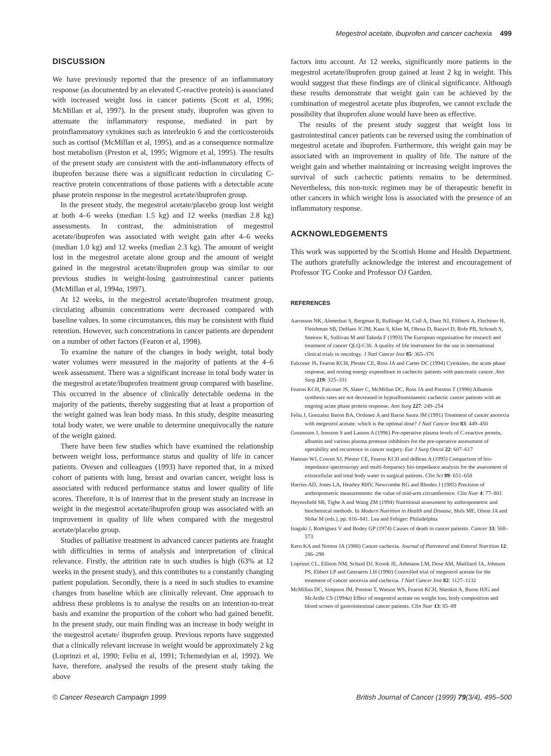Megestrol acetate, ibuprofen and cancer cachexia 499
DISCUSSION
We have previously reported that the presence of an inflammatory response (as documented by an elevated C-reactive protein) is associated with increased weight loss in cancer patients (Scott et al, 1996; McMillan et al, 1997). In the present study, ibuprofen was given to attenuate the inflammatory response, mediated in part by proinflammatory cytokines such as interleukin 6 and the corticosteroids such as cortisol (McMillan et al, 1995), and as a consequence normalize host metabolism (Preston et al, 1995; Wigmore et al, 1995). The results of the present study are consistent with the anti-inflammatory effects of ibuprofen because there was a significant reduction in circulating C-reactive protein concentrations of those patients with a detectable acute phase protein response in the megestrol acetate/ibuprofen group.
In the present study, the megestrol acetate/placebo group lost weight at both 4–6 weeks (median 1.5 kg) and 12 weeks (median 2.8 kg) assessments. In contrast, the administration of megestrol acetate/ibuprofen was associated with weight gain after 4–6 weeks (median 1.0 kg) and 12 weeks (median 2.3 kg). The amount of weight lost in the megestrol acetate alone group and the amount of weight gained in the megestrol acetate/ibuprofen group was similar to our previous studies in weight-losing gastrointestinal cancer patients (McMillan et al, 1994a, 1997).
At 12 weeks, in the megestrol acetate/ibuprofen treatment group, circulating albumin concentrations were decreased compared with baseline values. In some circumstances, this may be consistent with fluid retention. However, such concentrations in cancer patients are dependent on a number of other factors (Fearon et al, 1998).
To examine the nature of the changes in body weight, total body water volumes were measured in the majority of patients at the 4–6 week assessment. There was a significant increase in total body water in the megestrol acetate/ibuprofen treatment group compared with baseline. This occurred in the absence of clinically detectable oedema in the majority of the patients, thereby suggesting that at least a proportion of the weight gained was lean body mass. In this study, despite measuring total body water, we were unable to determine unequivocally the nature of the weight gained.
There have been few studies which have examined the relationship between weight loss, performance status and quality of life in cancer patients. Ovesen and colleagues (1993) have reported that, in a mixed cohort of patients with lung, breast and ovarian cancer, weight loss is associated with reduced performance status and lower quality of life scores. Therefore, it is of interest that in the present study an increase in weight in the megestrol acetate/ibuprofen group was associated with an improvement in quality of life when compared with the megestrol acetate/placebo group.
Studies of palliative treatment in advanced cancer patients are fraught with difficulties in terms of analysis and interpretation of clinical relevance. Firstly, the attrition rate in such studies is high (63% at 12 weeks in the present study), and this contributes to a constantly changing patient population. Secondly, there is a need in such studies to examine changes from baseline which are clinically relevant. One approach to address these problems is to analyse the results on an intention-to-treat basis and examine the proportion of the cohort who had gained benefit. In the present study, our main finding was an increase in body weight in the megestrol acetate/ ibuprofen group. Previous reports have suggested that a clinically relevant increase in weight would be approximately 2 kg (Loprinzi et al, 1990; Feliu et al, 1991; Tchemedyian et al, 1992). We have, therefore, analysed the results of the present study taking the above
factors into account. At 12 weeks, significantly more patients in the megestrol acetate/ibuprofen group gained at least 2 kg in weight. This would suggest that these findings are of clinical significance. Although these results demonstrate that weight gain can be achieved by the combination of megestrol acetate plus ibuprofen, we cannot exclude the possibility that ibuprofen alone would have been as effective.
The results of the present study suggest that weight loss in gastrointestinal cancer patients can be reversed using the combination of megestrol acetate and ibuprofen. Furthermore, this weight gain may be associated with an improvement in quality of life. The nature of the weight gain and whether maintaining or increasing weight improves the survival of such cachectic patients remains to be determined. Nevertheless, this non-toxic regimen may be of therapeutic benefit in other cancers in which weight loss is associated with the presence of an inflammatory response.
ACKNOWLEDGEMENTS
This work was supported by the Scottish Home and Health Department. The authors gratefully acknowledge the interest and encouragement of Professor TG Cooke and Professor OJ Garden.
REFERENCES
Aaronson NK, Ahmedzai S, Bergman B, Bullinger M, Cull A, Duez NJ, Filiberti A, Flechtner H, Fleishman SB, DeHaes JCJM, Kaas S, Klee M, Obosa D, Razavi D, Rofe PB, Schraub S, Sneeuw K, Sullivan M and Takeda F (1993) The European organisation for research and treatment of cancer QLQ-C30. A quality of life instrument for the use in international clinical trials in oncology. J Natl Cancer Inst 85: 365–376
Falconer JS, Fearon KCH, Plester CE, Ross JA and Carter DC (1994) Cytokines, the acute phase response, and resting energy expenditure in cachectic patients with pancreatic cancer. Ann Surg 219: 325–331
Fearon KCH, Falconer JS, Slater C, McMillan DC, Ross JA and Preston T (1998) Albumin synthesis rates are not decreased in hypoalbuminaemic cachectic cancer patients with an ongoing acute phase protein response. Ann Surg 227: 249–254
Feliu J, Gonzalez Baron BA, Ordonez A and Baron Saura JM (1991) Treatment of cancer anorexia with megestrol acetate: which is the optimal dose? J Natl Cancer Inst 83: 449–450
Goransson J, Jonsson S and Lasson A (1996) Pre-operative plasma levels of C-reactive protein, albumin and various plasma protease inhibitors for the pre-operative assessment of operability and recurrence in cancer surgery. Eur J Surg Oncol 22: 607–617
Hannan WJ, Cowen SJ, Plester CE, Fearon KCH and deBeau A (1995) Comparison of bio-impedance spectroscopy and multi-frequency bio-impedance analysis for the assessment of extracellular and total body water in surgical patients. Clin Sci 89: 651–658
Harries AD, Jones LA, Heatley RHV, Newcombe RG and Rhodes J (1985) Precision of anthropometric measurements: the value of mid-arm circumference. Clin Nutr 4: 77–801
Heymsfield SB, Tighe A and Wang ZM (1994) Nutritional assessment by anthropometric and biochemical methods. In Modern Nutrition in Health and Disease, Shils ME, Olson JA and Shike M (eds.), pp. 816–841. Lea and Febiger: Philadelphia
Inagaki J, Rodriguez V and Bodey GP (1974) Causes of death in cancer patients. Cancer 33: 568–573
Kern KA and Norton JA (1988) Cancer cachexia. Journal of Parenteral and Enteral Nutrition 12: 286–298
Loprinzi CL, Ellison NM, Schaid DJ, Krook JE, Athmann LM, Dose AM, Mailliard JA, Johnson PS, Ebbert LP and Geeraerts LH (1990) Controlled trial of megestrol acetate for the treatment of cancer anorexia and cachexia. J Natl Cancer Inst 82: 1127–1132
McMillan DC, Simpson JM, Preston T, Watson WS, Fearon KCH, Shenkin A, Burns HJG and McArdle CS (1994a) Effect of megestrol acetate on weight loss, body composition and blood screen of gastrointestinal cancer patients. Clin Nutr 13: 85–89
© Cancer Research Campaign 1999 British Journal of Cancer (1999) 79(3/4), 495–500